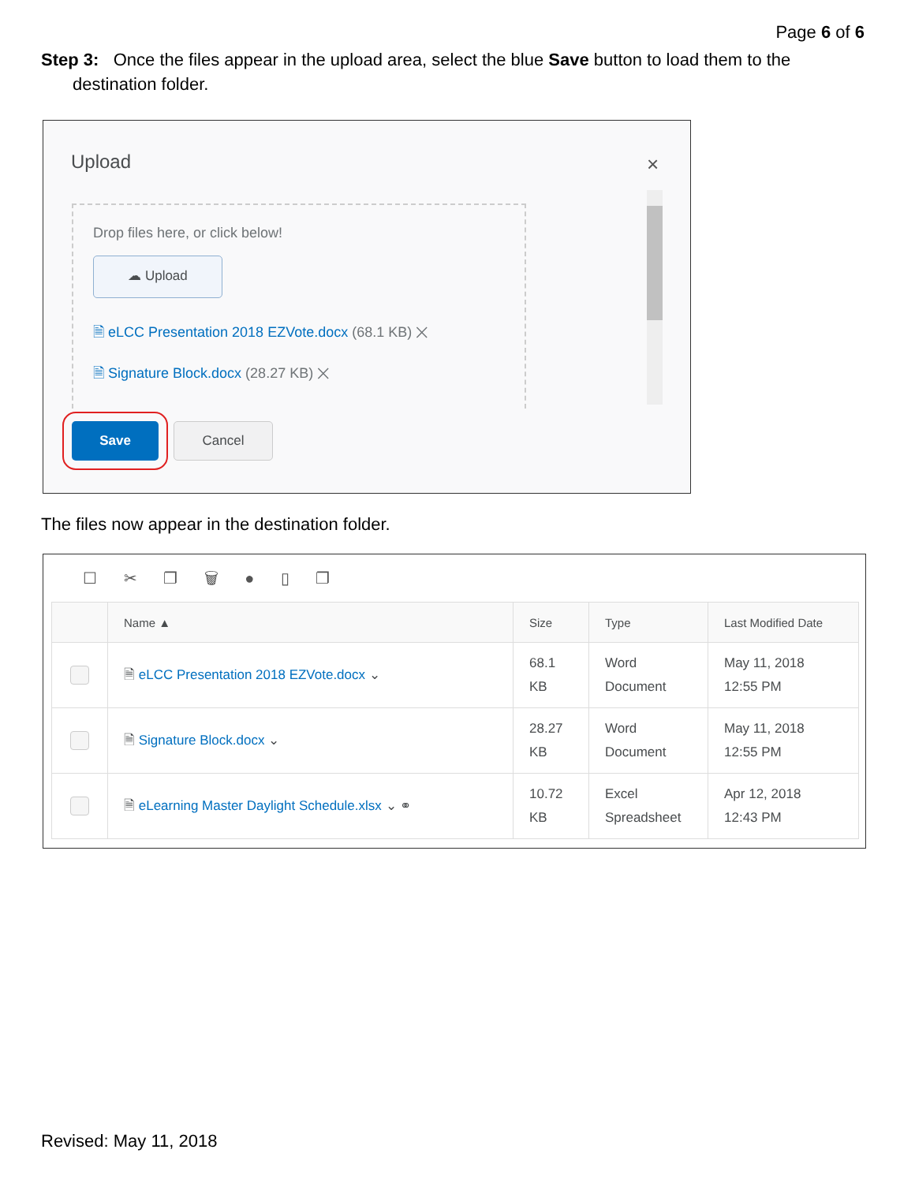Page 6 of 6
Step 3: Once the files appear in the upload area, select the blue Save button to load them to the destination folder.
Upload ×
Drop files here, or click below!
☁ Upload
🗎 eLCC Presentation 2018 EZVote.docx (68.1 KB) ✕
🗎 Signature Block.docx (28.27 KB) ✕
Save Cancel
The files now appear in the destination folder.
☐ ✂ ❐ 🗑 ● ▯ ❐
| | Name ▲ | Size | Type | Last Modified Date |
| --- | --- | --- | --- | --- |
| | 🗎 eLCC Presentation 2018 EZVote.docx ⌄ | 68.1 KB | Word Document | May 11, 2018 12:55 PM |
| | 🗎 Signature Block.docx ⌄ | 28.27 KB | Word Document | May 11, 2018 12:55 PM |
| | 🗎 eLearning Master Daylight Schedule.xlsx ⌄ ⚭ | 10.72 KB | Excel Spreadsheet | Apr 12, 2018 12:43 PM |
Revised: May 11, 2018